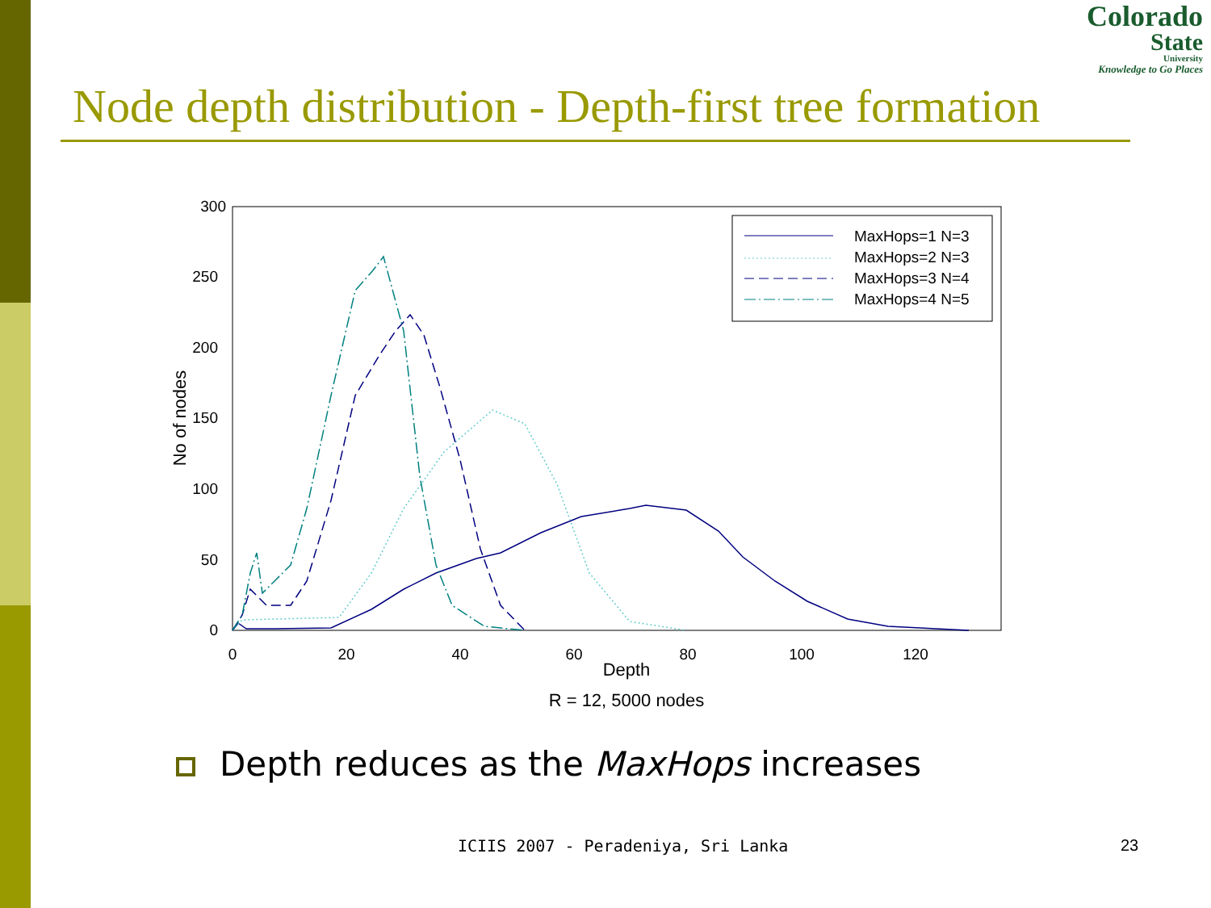Colorado
State
University
Knowledge to Go Places
Node depth distribution - Depth-first tree formation
300
250
200
150
100
50
0
0
20
40
60
80
100
120
Depth
R = 12, 5000 nodes
No of nodes
MaxHops=1 N=3
MaxHops=2 N=3
MaxHops=3 N=4
MaxHops=4 N=5
Depth reduces as the MaxHops increases
ICIIS 2007 - Peradeniya, Sri Lanka
23